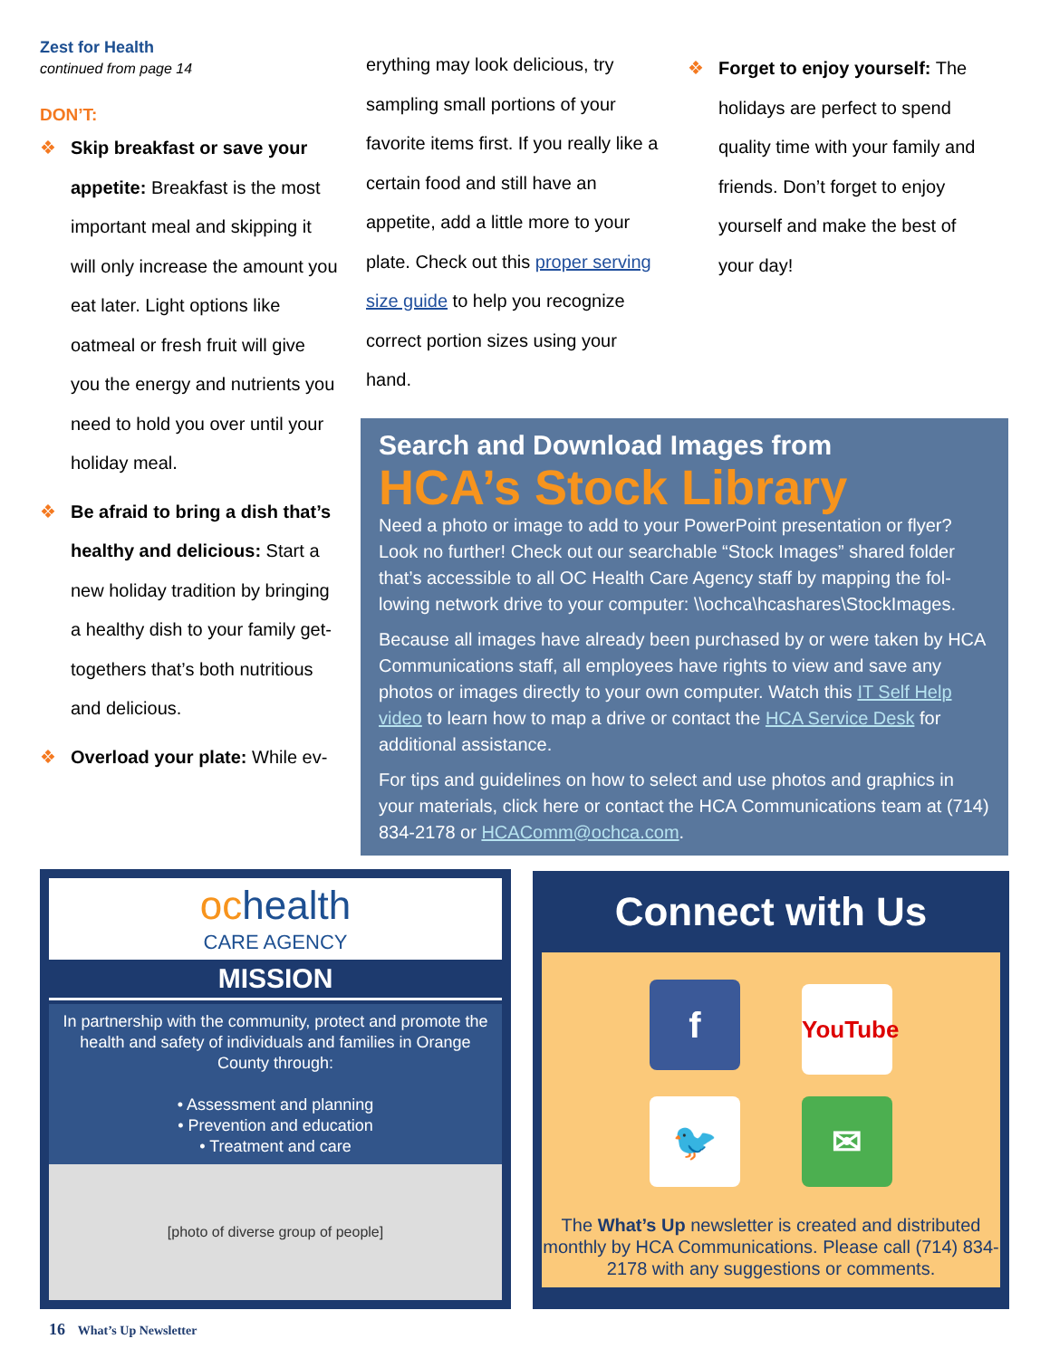Zest for Health
continued from page 14
DON’T:
❖ Skip breakfast or save your appetite: Breakfast is the most important meal and skipping it will only increase the amount you eat later. Light options like oatmeal or fresh fruit will give you the energy and nutrients you need to hold you over until your holiday meal.
❖ Be afraid to bring a dish that’s healthy and delicious: Start a new holiday tradition by bringing a healthy dish to your family get-togethers that’s both nutritious and delicious.
❖ Overload your plate: While ev-
erything may look delicious, try sampling small portions of your favorite items first. If you really like a certain food and still have an appetite, add a little more to your plate. Check out this proper serving size guide to help you recognize correct portion sizes using your hand.
❖ Forget to enjoy yourself: The holidays are perfect to spend quality time with your family and friends. Don’t forget to enjoy yourself and make the best of your day!
Search and Download Images from
HCA’s Stock Library
Need a photo or image to add to your PowerPoint presentation or flyer? Look no further! Check out our searchable “Stock Images” shared folder that’s accessible to all OC Health Care Agency staff by mapping the fol-lowing network drive to your computer: \\ochca\hcashares\StockImages.
Because all images have already been purchased by or were taken by HCA Communications staff, all employees have rights to view and save any photos or images directly to your own computer. Watch this IT Self Help video to learn how to map a drive or contact the HCA Service Desk for additional assistance.
For tips and guidelines on how to select and use photos and graphics in your materials, click here or contact the HCA Communications team at (714) 834-2178 or HCAComm@ochca.com.
ochealth
CARE AGENCY
MISSION
In partnership with the community, protect and promote the health and safety of individuals and families in Orange County through:
• Assessment and planning
• Prevention and education
• Treatment and care
[photo of diverse group of people]
Connect with Us
f YouTube
🐦 ✉
The What’s Up newsletter is created and distributed monthly by HCA Communications. Please call (714) 834-2178 with any suggestions or comments.
16 What’s Up Newsletter